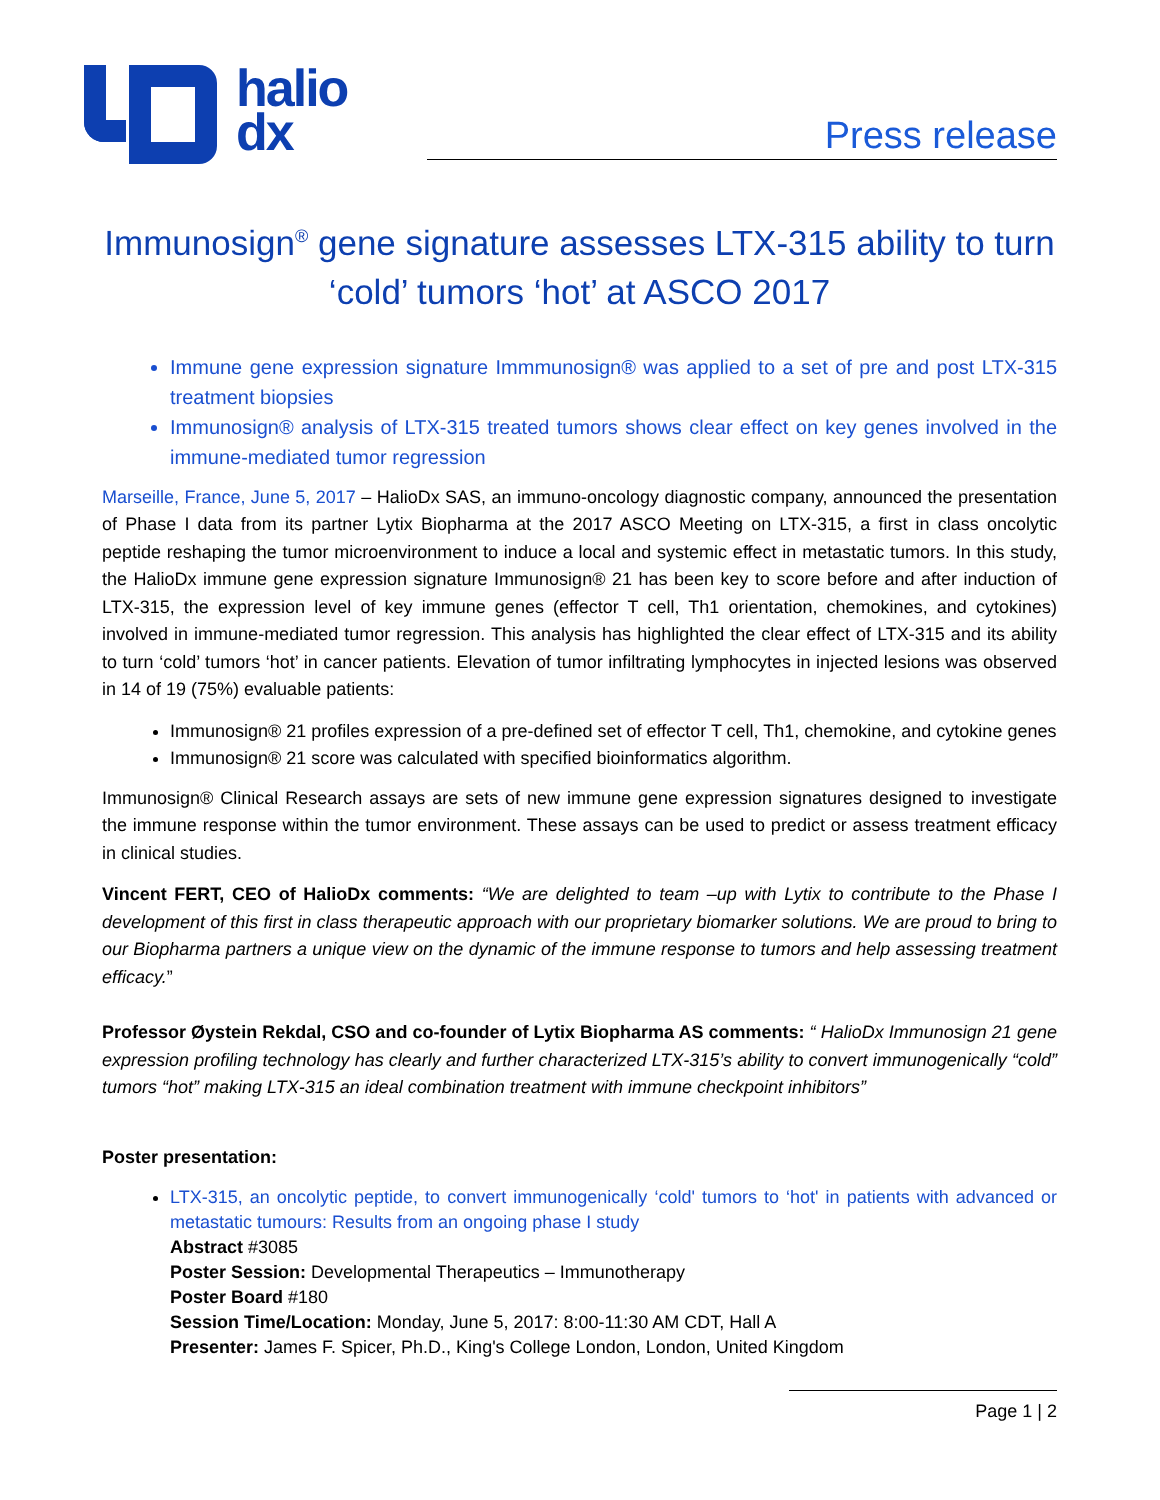halio
dx
Press release
Immunosign<sup>®</sup> gene signature assesses LTX-315 ability to turn
‘cold’ tumors ‘hot’ at ASCO 2017
Immune gene expression signature Immmunosign® was applied to a set of pre and post LTX-315 treatment biopsies
Immunosign® analysis of LTX-315 treated tumors shows clear effect on key genes involved in the immune-mediated tumor regression
Marseille, France, June 5, 2017 – HalioDx SAS, an immuno-oncology diagnostic company, announced the presentation of Phase I data from its partner Lytix Biopharma at the 2017 ASCO Meeting on LTX-315, a first in class oncolytic peptide reshaping the tumor microenvironment to induce a local and systemic effect in metastatic tumors. In this study, the HalioDx immune gene expression signature Immunosign® 21 has been key to score before and after induction of LTX-315, the expression level of key immune genes (effector T cell, Th1 orientation, chemokines, and cytokines) involved in immune-mediated tumor regression. This analysis has highlighted the clear effect of LTX-315 and its ability to turn ‘cold’ tumors ‘hot’ in cancer patients. Elevation of tumor infiltrating lymphocytes in injected lesions was observed in 14 of 19 (75%) evaluable patients:
Immunosign® 21 profiles expression of a pre-defined set of effector T cell, Th1, chemokine, and cytokine genes
Immunosign® 21 score was calculated with specified bioinformatics algorithm.
Immunosign® Clinical Research assays are sets of new immune gene expression signatures designed to investigate the immune response within the tumor environment. These assays can be used to predict or assess treatment efficacy in clinical studies.
Vincent FERT, CEO of HalioDx comments: “We are delighted to team –up with Lytix to contribute to the Phase I development of this first in class therapeutic approach with our proprietary biomarker solutions. We are proud to bring to our Biopharma partners a unique view on the dynamic of the immune response to tumors and help assessing treatment efficacy.”
Professor Øystein Rekdal, CSO and co-founder of Lytix Biopharma AS comments: “ HalioDx Immunosign 21 gene expression profiling technology has clearly and further characterized LTX-315’s ability to convert immunogenically “cold” tumors “hot” making LTX-315 an ideal combination treatment with immune checkpoint inhibitors”
Poster presentation:
LTX-315, an oncolytic peptide, to convert immunogenically ‘cold' tumors to ‘hot' in patients with advanced or metastatic tumours: Results from an ongoing phase I study
Abstract #3085
Poster Session: Developmental Therapeutics – Immunotherapy
Poster Board #180
Session Time/Location: Monday, June 5, 2017: 8:00-11:30 AM CDT, Hall A
Presenter: James F. Spicer, Ph.D., King's College London, London, United Kingdom
Page 1 | 2